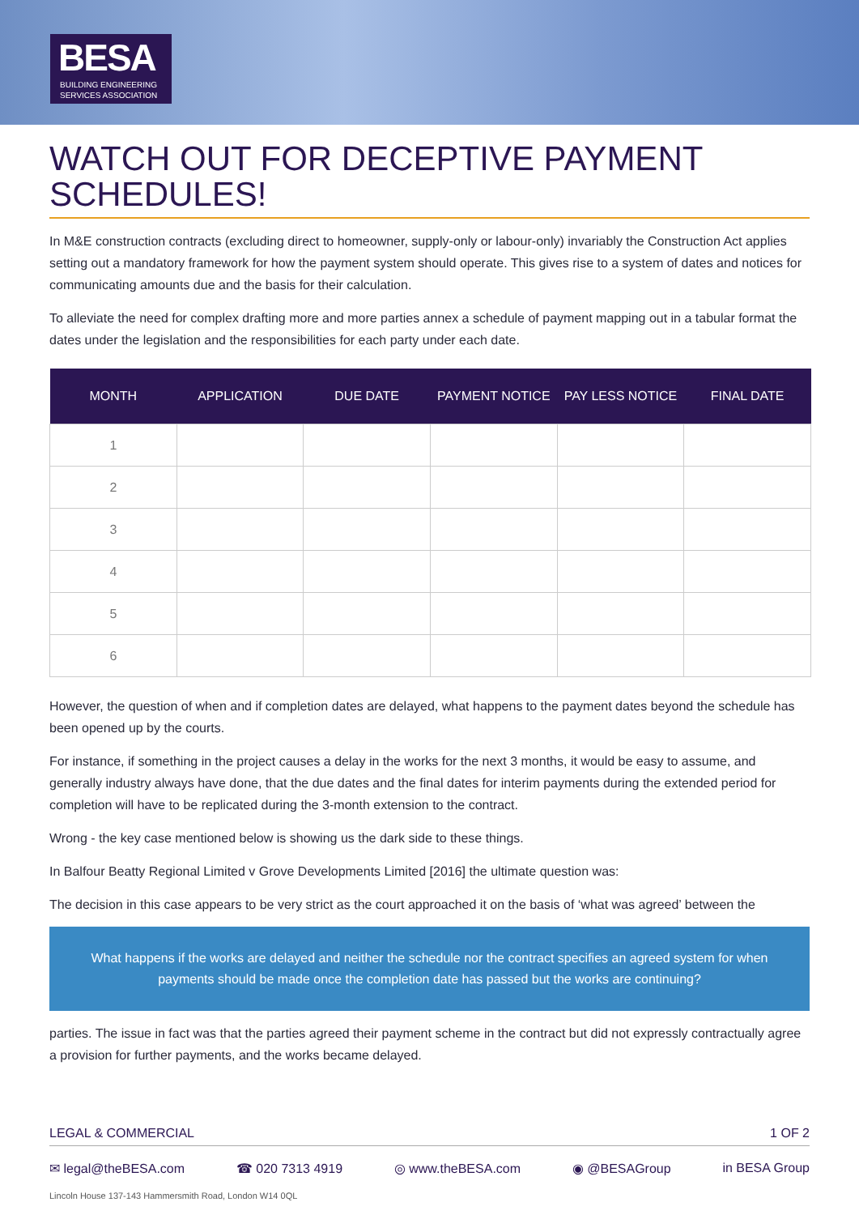BESA
BUILDING ENGINEERING
SERVICES ASSOCIATION
WATCH OUT FOR DECEPTIVE PAYMENT SCHEDULES!
In M&E construction contracts (excluding direct to homeowner, supply-only or labour-only) invariably the Construction Act applies setting out a mandatory framework for how the payment system should operate. This gives rise to a system of dates and notices for communicating amounts due and the basis for their calculation.
To alleviate the need for complex drafting more and more parties annex a schedule of payment mapping out in a tabular format the dates under the legislation and the responsibilities for each party under each date.
| MONTH | APPLICATION | DUE DATE | PAYMENT NOTICE | PAY LESS NOTICE | FINAL DATE |
| --- | --- | --- | --- | --- | --- |
| 1 | | | | | |
| 2 | | | | | |
| 3 | | | | | |
| 4 | | | | | |
| 5 | | | | | |
| 6 | | | | | |
However, the question of when and if completion dates are delayed, what happens to the payment dates beyond the schedule has been opened up by the courts.
For instance, if something in the project causes a delay in the works for the next 3 months, it would be easy to assume, and generally industry always have done, that the due dates and the final dates for interim payments during the extended period for completion will have to be replicated during the 3-month extension to the contract.
Wrong - the key case mentioned below is showing us the dark side to these things.
In Balfour Beatty Regional Limited v Grove Developments Limited [2016] the ultimate question was:
The decision in this case appears to be very strict as the court approached it on the basis of ‘what was agreed’ between the
What happens if the works are delayed and neither the schedule nor the contract specifies an agreed system for when payments should be made once the completion date has passed but the works are continuing?
parties. The issue in fact was that the parties agreed their payment scheme in the contract but did not expressly contractually agree a provision for further payments, and the works became delayed.
LEGAL & COMMERCIAL 1 OF 2
✉ legal@theBESA.com ☎ 020 7313 4919 ◎ www.theBESA.com ◉ @BESAGroup in BESA Group
Lincoln House 137-143 Hammersmith Road, London W14 0QL